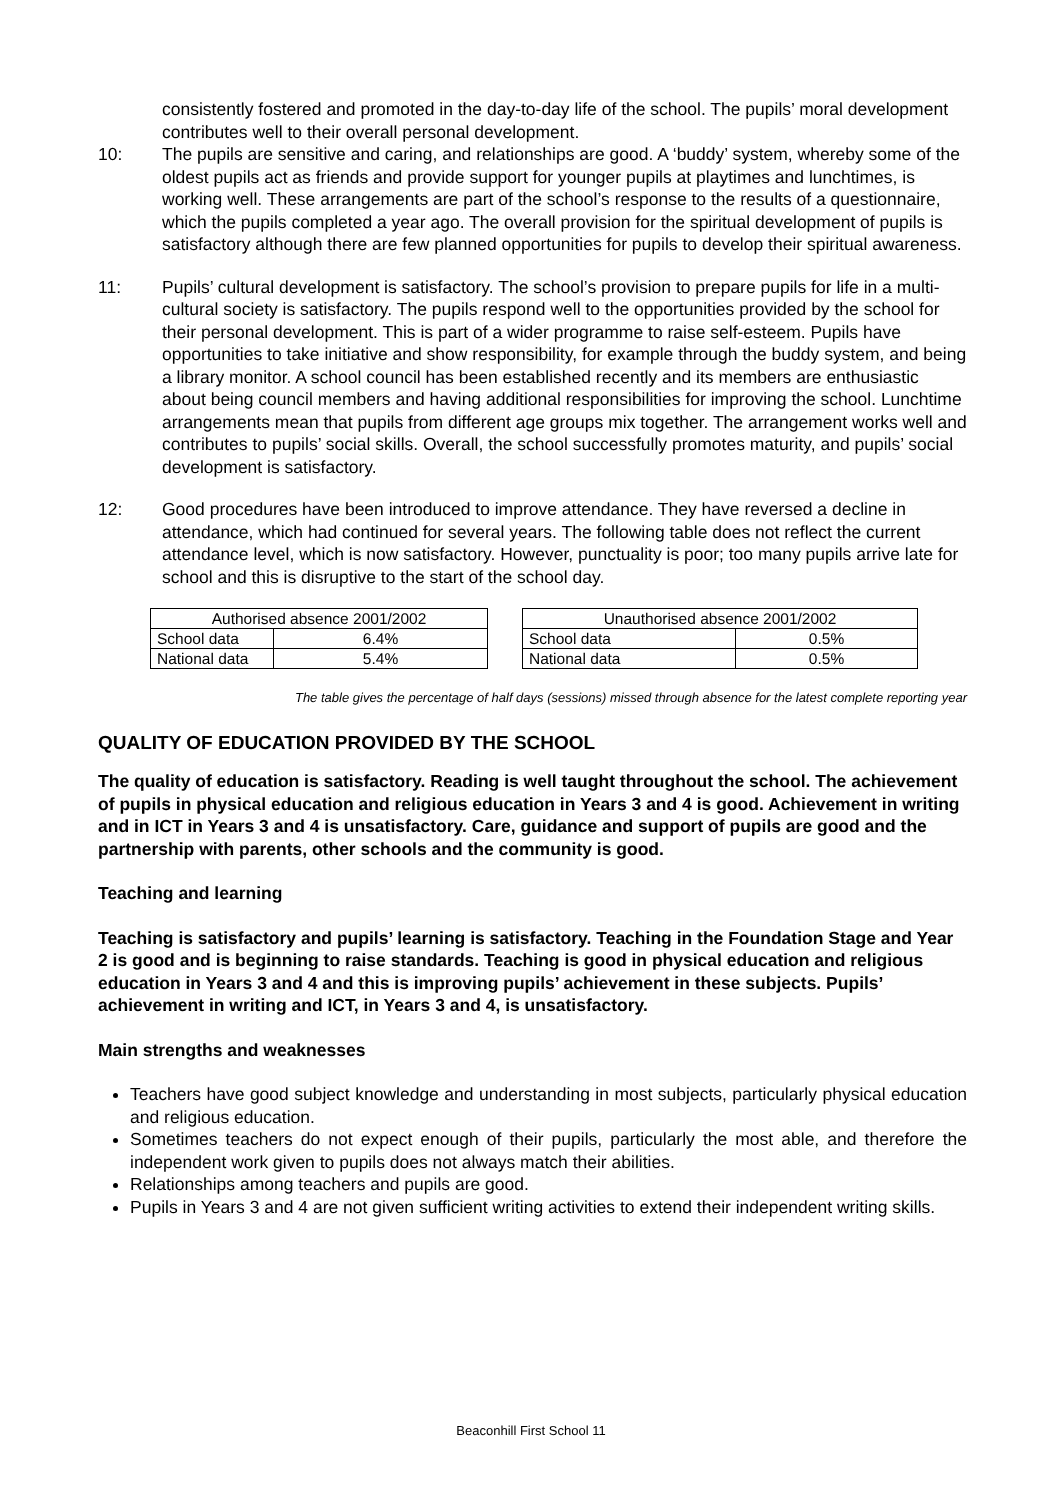consistently fostered and promoted in the day-to-day life of the school. The pupils’ moral development contributes well to their overall personal development.
10: The pupils are sensitive and caring, and relationships are good. A ‘buddy’ system, whereby some of the oldest pupils act as friends and provide support for younger pupils at playtimes and lunchtimes, is working well. These arrangements are part of the school’s response to the results of a questionnaire, which the pupils completed a year ago. The overall provision for the spiritual development of pupils is satisfactory although there are few planned opportunities for pupils to develop their spiritual awareness.
11: Pupils’ cultural development is satisfactory. The school’s provision to prepare pupils for life in a multi-cultural society is satisfactory. The pupils respond well to the opportunities provided by the school for their personal development. This is part of a wider programme to raise self-esteem. Pupils have opportunities to take initiative and show responsibility, for example through the buddy system, and being a library monitor. A school council has been established recently and its members are enthusiastic about being council members and having additional responsibilities for improving the school. Lunchtime arrangements mean that pupils from different age groups mix together. The arrangement works well and contributes to pupils’ social skills. Overall, the school successfully promotes maturity, and pupils’ social development is satisfactory.
12: Good procedures have been introduced to improve attendance. They have reversed a decline in attendance, which had continued for several years. The following table does not reflect the current attendance level, which is now satisfactory. However, punctuality is poor; too many pupils arrive late for school and this is disruptive to the start of the school day.
| Authorised absence 2001/2002 | |
| School data | 6.4% |
| National data | 5.4% |
| Unauthorised absence 2001/2002 | |
| School data | 0.5% |
| National data | 0.5% |
The table gives the percentage of half days (sessions) missed through absence for the latest complete reporting year
QUALITY OF EDUCATION PROVIDED BY THE SCHOOL
The quality of education is satisfactory. Reading is well taught throughout the school. The achievement of pupils in physical education and religious education in Years 3 and 4 is good. Achievement in writing and in ICT in Years 3 and 4 is unsatisfactory. Care, guidance and support of pupils are good and the partnership with parents, other schools and the community is good.
Teaching and learning
Teaching is satisfactory and pupils’ learning is satisfactory. Teaching in the Foundation Stage and Year 2 is good and is beginning to raise standards. Teaching is good in physical education and religious education in Years 3 and 4 and this is improving pupils’ achievement in these subjects. Pupils’ achievement in writing and ICT, in Years 3 and 4, is unsatisfactory.
Main strengths and weaknesses
Teachers have good subject knowledge and understanding in most subjects, particularly physical education and religious education.
Sometimes teachers do not expect enough of their pupils, particularly the most able, and therefore the independent work given to pupils does not always match their abilities.
Relationships among teachers and pupils are good.
Pupils in Years 3 and 4 are not given sufficient writing activities to extend their independent writing skills.
Beaconhill First School 11